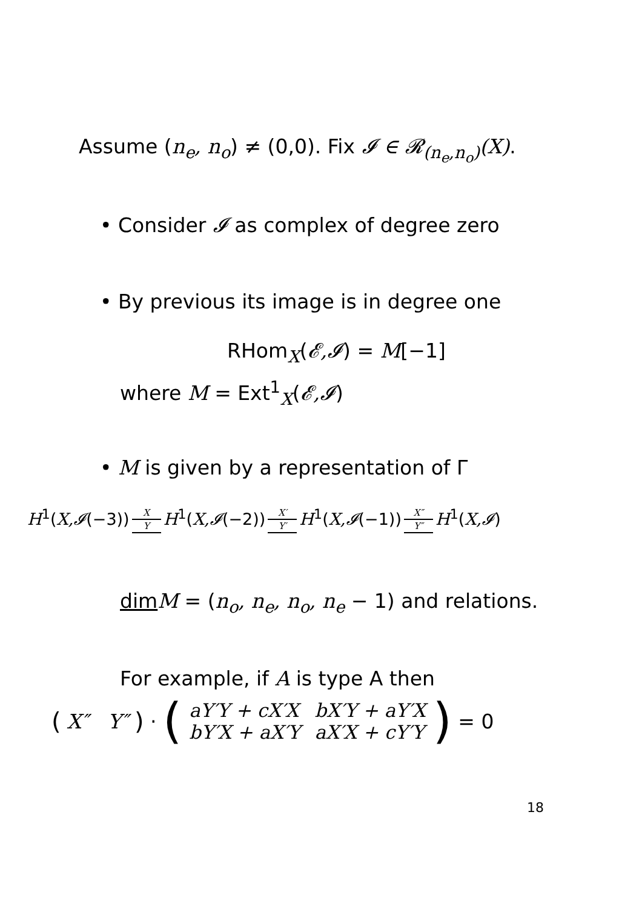Assume (n<sub>e</sub>, n<sub>o</sub>) ≠ (0,0). Fix 𝓘 ∈ 𝓡<sub>(n<sub>e</sub>,n<sub>o</sub>)</sub>(X).
• Consider 𝓘 as complex of degree zero
• By previous its image is in degree one
RHom<sub>X</sub>(𝓔,𝓘) = M[−1]
where M = Ext<sup>1</sup><sub>X</sub>(𝓔,𝓘)
• M is given by a representation of Γ
H<sup>1</sup>(X,𝓘(−3)) X Y H<sup>1</sup>(X,𝓘(−2)) X′ Y′ H<sup>1</sup>(X,𝓘(−1)) X″ Y″ H<sup>1</sup>(X,𝓘)
dim M = (n<sub>o</sub>, n<sub>e</sub>, n<sub>o</sub>, n<sub>e</sub> − 1) and relations.
For example, if A is type A then
( X″ Y″ ) · (
| aY′Y + cX′X | bX′Y + aY′X |
| bY′X + aX′Y | aX′X + cY′Y |
) = 0
18